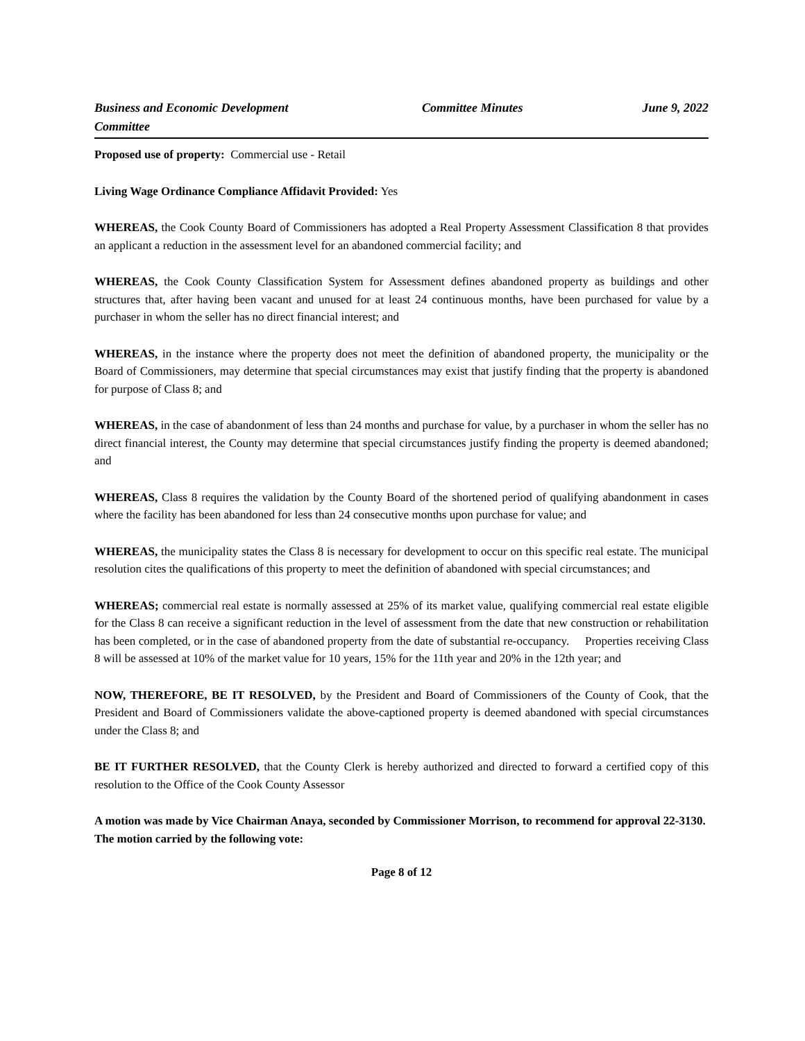Business and Economic Development Committee
Committee Minutes June 9, 2022
Proposed use of property: Commercial use - Retail
Living Wage Ordinance Compliance Affidavit Provided: Yes
WHEREAS, the Cook County Board of Commissioners has adopted a Real Property Assessment Classification 8 that provides an applicant a reduction in the assessment level for an abandoned commercial facility; and
WHEREAS, the Cook County Classification System for Assessment defines abandoned property as buildings and other structures that, after having been vacant and unused for at least 24 continuous months, have been purchased for value by a purchaser in whom the seller has no direct financial interest; and
WHEREAS, in the instance where the property does not meet the definition of abandoned property, the municipality or the Board of Commissioners, may determine that special circumstances may exist that justify finding that the property is abandoned for purpose of Class 8; and
WHEREAS, in the case of abandonment of less than 24 months and purchase for value, by a purchaser in whom the seller has no direct financial interest, the County may determine that special circumstances justify finding the property is deemed abandoned; and
WHEREAS, Class 8 requires the validation by the County Board of the shortened period of qualifying abandonment in cases where the facility has been abandoned for less than 24 consecutive months upon purchase for value; and
WHEREAS, the municipality states the Class 8 is necessary for development to occur on this specific real estate. The municipal resolution cites the qualifications of this property to meet the definition of abandoned with special circumstances; and
WHEREAS; commercial real estate is normally assessed at 25% of its market value, qualifying commercial real estate eligible for the Class 8 can receive a significant reduction in the level of assessment from the date that new construction or rehabilitation has been completed, or in the case of abandoned property from the date of substantial re-occupancy. Properties receiving Class 8 will be assessed at 10% of the market value for 10 years, 15% for the 11th year and 20% in the 12th year; and
NOW, THEREFORE, BE IT RESOLVED, by the President and Board of Commissioners of the County of Cook, that the President and Board of Commissioners validate the above-captioned property is deemed abandoned with special circumstances under the Class 8; and
BE IT FURTHER RESOLVED, that the County Clerk is hereby authorized and directed to forward a certified copy of this resolution to the Office of the Cook County Assessor
A motion was made by Vice Chairman Anaya, seconded by Commissioner Morrison, to recommend for approval 22-3130. The motion carried by the following vote:
Page 8 of 12